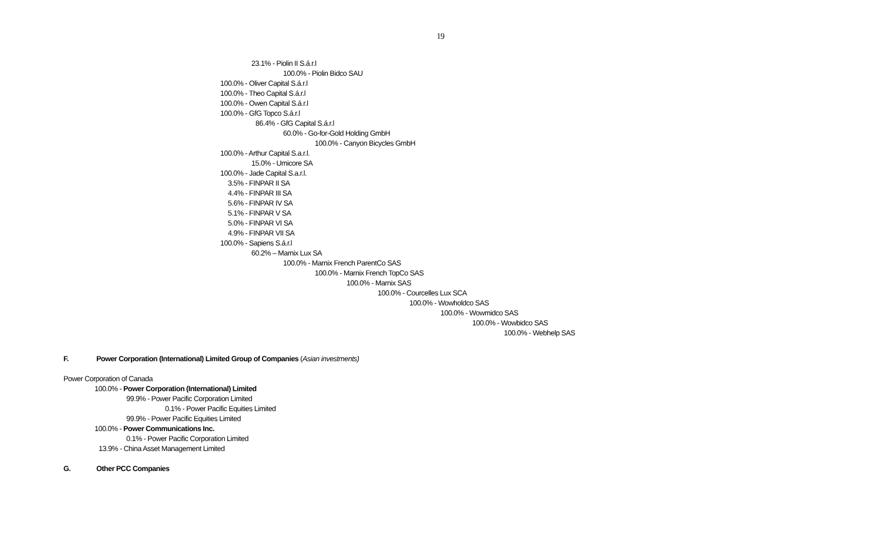19
23.1% - Piolin II S.á.r.l
100.0% - Piolin Bidco SAU
100.0% - Oliver Capital S.á.r.l
100.0% - Theo Capital S.á.r.l
100.0% - Owen Capital S.á.r.l
100.0% - GfG Topco S.á.r.l
86.4% - GfG Capital S.á.r.l
60.0% - Go-for-Gold Holding GmbH
100.0% - Canyon Bicycles GmbH
100.0% - Arthur Capital S.a.r.l.
15.0% - Umicore SA
100.0% - Jade Capital S.a.r.l.
3.5% - FINPAR II SA
4.4% - FINPAR III SA
5.6% - FINPAR IV SA
5.1% - FINPAR V SA
5.0% - FINPAR VI SA
4.9% - FINPAR VII SA
100.0% - Sapiens S.á.r.l
60.2% – Marnix Lux SA
100.0% - Marnix French ParentCo SAS
100.0% - Marnix French TopCo SAS
100.0% - Marnix SAS
100.0% - Courcelles Lux SCA
100.0% - Wowholdco SAS
100.0% - Wowmidco SAS
100.0% - Wowbidco SAS
100.0% - Webhelp SAS
F. Power Corporation (International) Limited Group of Companies (Asian investments)
Power Corporation of Canada
100.0% - Power Corporation (International) Limited
99.9% - Power Pacific Corporation Limited
0.1% - Power Pacific Equities Limited
99.9% - Power Pacific Equities Limited
100.0% - Power Communications Inc.
0.1% - Power Pacific Corporation Limited
13.9% - China Asset Management Limited
G. Other PCC Companies